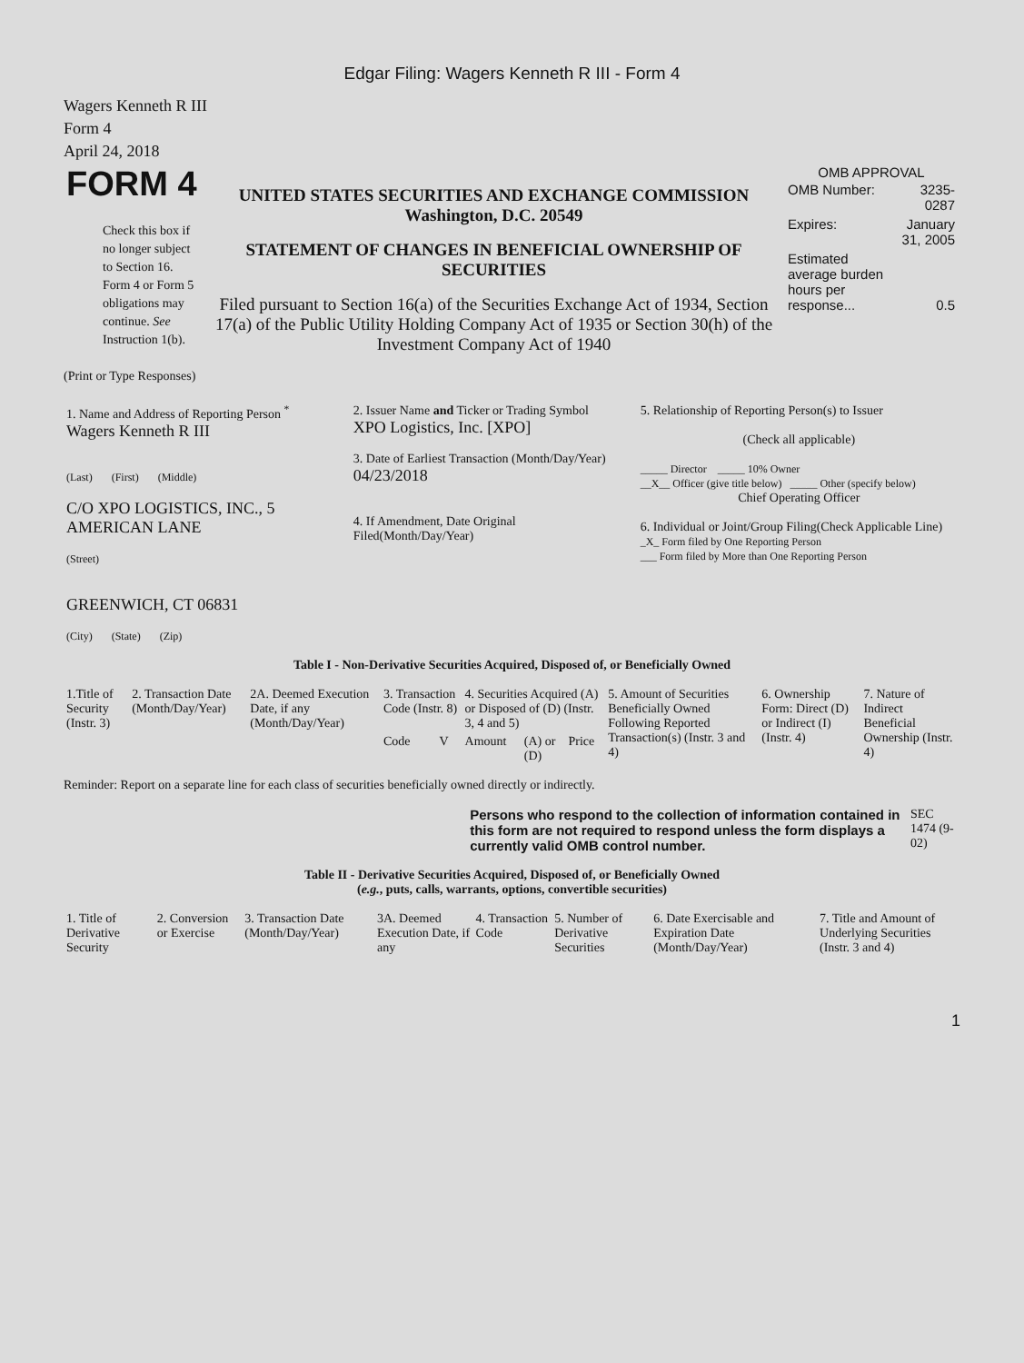Edgar Filing: Wagers Kenneth R III - Form 4
Wagers Kenneth R III
Form 4
April 24, 2018
| FORM 4 Check this box if no longer subject to Section 16. Form 4 or Form 5 obligations may continue. See Instruction 1(b). | UNITED STATES SECURITIES AND EXCHANGE COMMISSION Washington, D.C. 20549 STATEMENT OF CHANGES IN BENEFICIAL OWNERSHIP OF SECURITIES Filed pursuant to Section 16(a) of the Securities Exchange Act of 1934, Section 17(a) of the Public Utility Holding Company Act of 1935 or Section 30(h) of the Investment Company Act of 1940 | OMB APPROVAL / OMB Number: / 3235-0287 / / Expires: / January 31, 2005 / / Estimated average burden hours per response... / 0.5 / |
(Print or Type Responses)
| 1. Name and Address of Reporting Person <sup>*</sup> Wagers Kenneth R III (Last) (First) (Middle) C/O XPO LOGISTICS, INC., 5 AMERICAN LANE (Street) GREENWICH, CT 06831 (City) (State) (Zip) | 2. Issuer Name and Ticker or Trading Symbol XPO Logistics, Inc. [XPO] 3. Date of Earliest Transaction (Month/Day/Year) 04/23/2018 4. If Amendment, Date Original Filed(Month/Day/Year) | 5. Relationship of Reporting Person(s) to Issuer (Check all applicable) _____ Director _____ 10% Owner __X__ Officer (give title below) _____ Other (specify below) Chief Operating Officer 6. Individual or Joint/Group Filing(Check Applicable Line) _X_ Form filed by One Reporting Person ___ Form filed by More than One Reporting Person |
Table I - Non-Derivative Securities Acquired, Disposed of, or Beneficially Owned
| 1.Title of Security (Instr. 3) | 2. Transaction Date (Month/Day/Year) | 2A. Deemed Execution Date, if any (Month/Day/Year) | 3. Transaction Code (Instr. 8) | | 4. Securities Acquired (A) or Disposed of (D) (Instr. 3, 4 and 5) | | | 5. Amount of Securities Beneficially Owned Following Reported Transaction(s) (Instr. 3 and 4) | 6. Ownership Form: Direct (D) or Indirect (I) (Instr. 4) | 7. Nature of Indirect Beneficial Ownership (Instr. 4) |
| --- | --- | --- | --- | --- | --- | --- | --- | --- | --- | --- |
| | | | Code | V | Amount | (A) or (D) | Price | | | |
Reminder: Report on a separate line for each class of securities beneficially owned directly or indirectly.
| | Persons who respond to the collection of information contained in this form are not required to respond unless the form displays a currently valid OMB control number. | SEC 1474 (9-02) |
Table II - Derivative Securities Acquired, Disposed of, or Beneficially Owned
(e.g., puts, calls, warrants, options, convertible securities)
| 1. Title of Derivative Security | 2. Conversion or Exercise | 3. Transaction Date (Month/Day/Year) | 3A. Deemed Execution Date, if any | 4. Transaction Code | 5. Number of Derivative Securities | 6. Date Exercisable and Expiration Date (Month/Day/Year) | 7. Title and Amount of Underlying Securities (Instr. 3 and 4) |
| --- | --- | --- | --- | --- | --- | --- | --- |
1